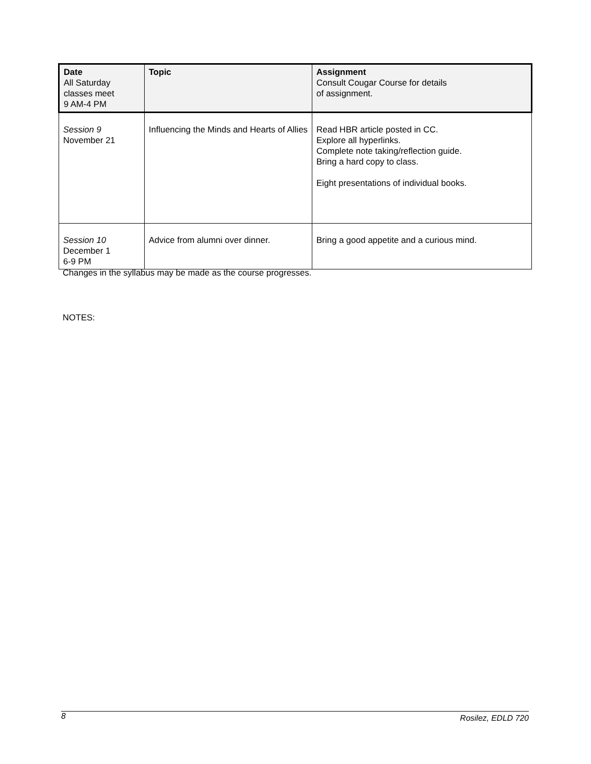| Date All Saturday classes meet 9 AM-4 PM | Topic | Assignment Consult Cougar Course for details of assignment. |
| --- | --- | --- |
| Session 9 November 21 | Influencing the Minds and Hearts of Allies | Read HBR article posted in CC. Explore all hyperlinks. Complete note taking/reflection guide. Bring a hard copy to class. Eight presentations of individual books. |
| Session 10 December 1 6-9 PM | Advice from alumni over dinner. | Bring a good appetite and a curious mind. |
Changes in the syllabus may be made as the course progresses.
NOTES:
8 Rosilez, EDLD 720